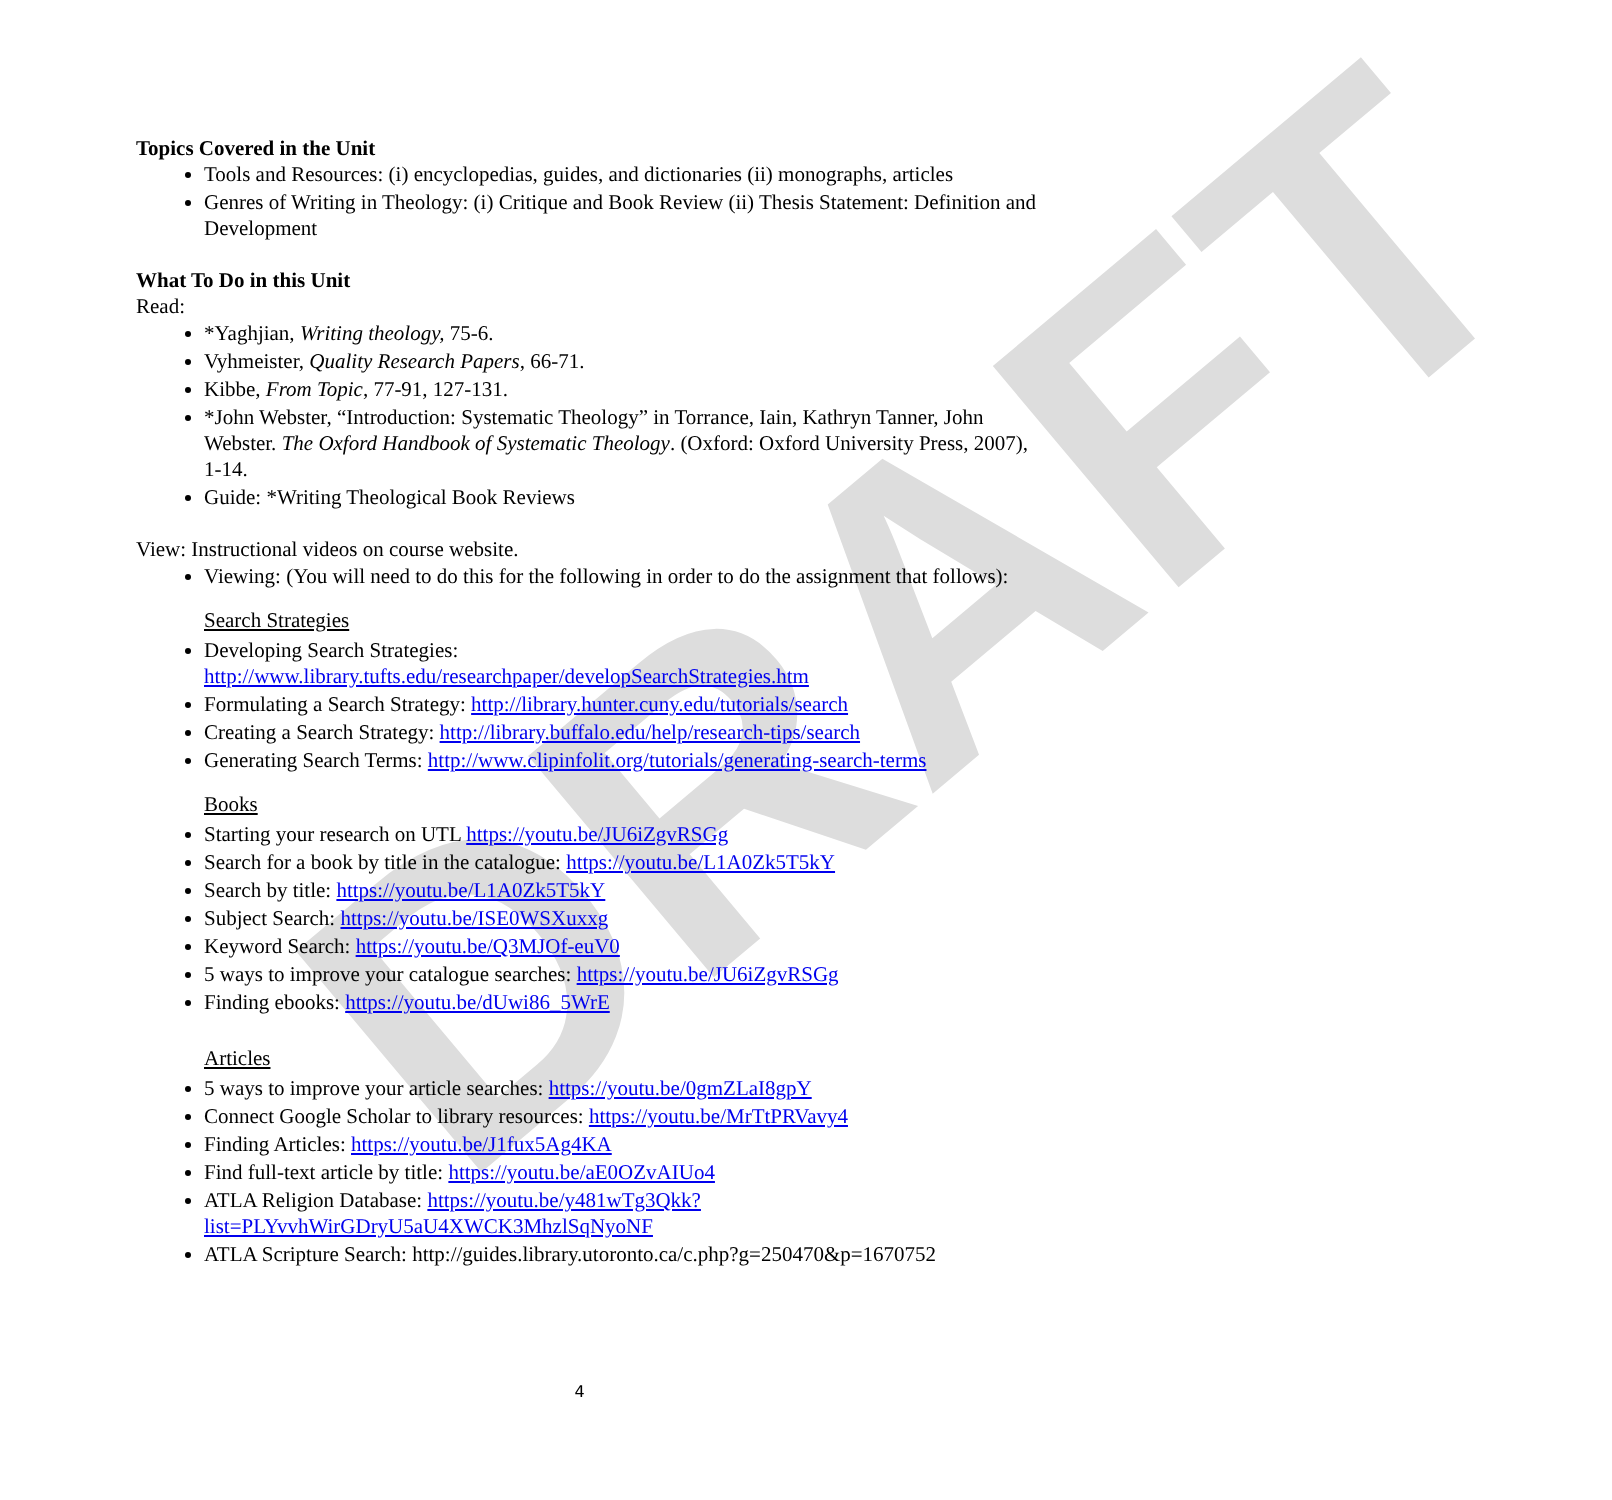DRAFT
Topics Covered in the Unit
Tools and Resources: (i) encyclopedias, guides, and dictionaries (ii) monographs, articles
Genres of Writing in Theology: (i) Critique and Book Review (ii) Thesis Statement: Definition and Development
What To Do in this Unit
Read:
*Yaghjian, Writing theology, 75-6.
Vyhmeister, Quality Research Papers, 66-71.
Kibbe, From Topic, 77-91, 127-131.
*John Webster, “Introduction: Systematic Theology” in Torrance, Iain, Kathryn Tanner, John Webster. The Oxford Handbook of Systematic Theology. (Oxford: Oxford University Press, 2007), 1-14.
Guide: *Writing Theological Book Reviews
View: Instructional videos on course website.
Viewing: (You will need to do this for the following in order to do the assignment that follows):
Search Strategies
Developing Search Strategies: http://www.library.tufts.edu/researchpaper/developSearchStrategies.htm
Formulating a Search Strategy: http://library.hunter.cuny.edu/tutorials/search
Creating a Search Strategy: http://library.buffalo.edu/help/research-tips/search
Generating Search Terms: http://www.clipinfolit.org/tutorials/generating-search-terms
Books
Starting your research on UTL https://youtu.be/JU6iZgvRSGg
Search for a book by title in the catalogue: https://youtu.be/L1A0Zk5T5kY
Search by title: https://youtu.be/L1A0Zk5T5kY
Subject Search: https://youtu.be/ISE0WSXuxxg
Keyword Search: https://youtu.be/Q3MJOf-euV0
5 ways to improve your catalogue searches: https://youtu.be/JU6iZgvRSGg
Finding ebooks: https://youtu.be/dUwi86_5WrE
Articles
5 ways to improve your article searches: https://youtu.be/0gmZLaI8gpY
Connect Google Scholar to library resources: https://youtu.be/MrTtPRVavy4
Finding Articles: https://youtu.be/J1fux5Ag4KA
Find full-text article by title: https://youtu.be/aE0OZvAIUo4
ATLA Religion Database: https://youtu.be/y481wTg3Qkk?list=PLYvvhWirGDryU5aU4XWCK3MhzlSqNyoNF
ATLA Scripture Search: http://guides.library.utoronto.ca/c.php?g=250470&p=1670752
4